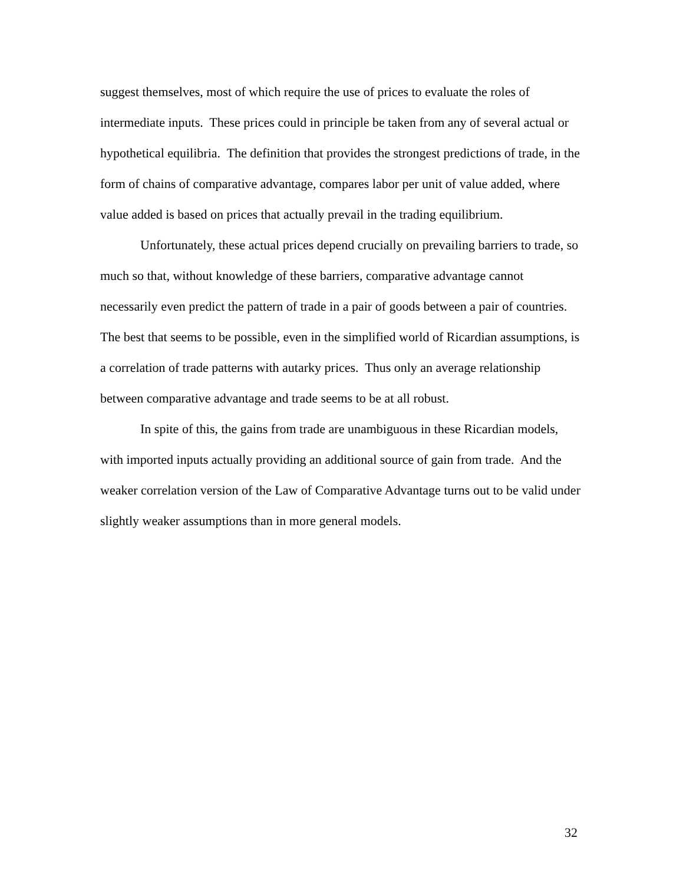suggest themselves, most of which require the use of prices to evaluate the roles of intermediate inputs. These prices could in principle be taken from any of several actual or hypothetical equilibria. The definition that provides the strongest predictions of trade, in the form of chains of comparative advantage, compares labor per unit of value added, where value added is based on prices that actually prevail in the trading equilibrium.
Unfortunately, these actual prices depend crucially on prevailing barriers to trade, so much so that, without knowledge of these barriers, comparative advantage cannot necessarily even predict the pattern of trade in a pair of goods between a pair of countries. The best that seems to be possible, even in the simplified world of Ricardian assumptions, is a correlation of trade patterns with autarky prices. Thus only an average relationship between comparative advantage and trade seems to be at all robust.
In spite of this, the gains from trade are unambiguous in these Ricardian models, with imported inputs actually providing an additional source of gain from trade. And the weaker correlation version of the Law of Comparative Advantage turns out to be valid under slightly weaker assumptions than in more general models.
32